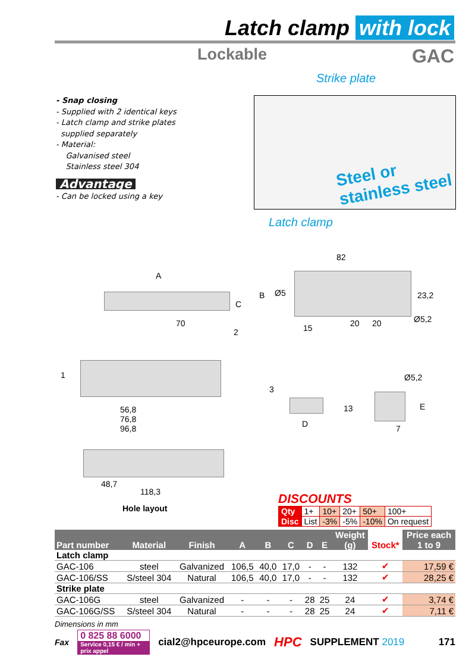Latch clamp with lock
Lockable GAC
- Snap closing
- Supplied with 2 identical keys
- Latch clamp and strike plates
supplied separately
- Material:
Galvanised steel
Stainless steel 304
Advantage
- Can be locked using a key
Strike plate
Steel or
stainless steel
Latch clamp
A
C
70
2
82
B Ø5 23,2
15 20 20 Ø5,2
1
56,8
76,8
96,8
3
D
Ø5,2
13 E
7
48,7
118,3
Hole layout
DISCOUNTS
| Qty | 1+ | 10+ | 20+ | 50+ | 100+ |
| Disc | List | -3% | -5% | -10% | On request |
| Part number | Material | Finish | A | B | C | D | E | Weight (g) | Stock* | Price each 1 to 9 |
| --- | --- | --- | --- | --- | --- | --- | --- | --- | --- | --- |
| Latch clamp | | | | | | | | | | |
| GAC-106 | steel | Galvanized | 106,5 | 40,0 | 17,0 | - | - | 132 | ✔ | 17,59 € |
| GAC-106/SS | S/steel 304 | Natural | 106,5 | 40,0 | 17,0 | - | - | 132 | ✔ | 28,25 € |
| Strike plate | | | | | | | | | | |
| GAC-106G | steel | Galvanized | - | - | - | 28 | 25 | 24 | ✔ | 3,74 € |
| GAC-106G/SS | S/steel 304 | Natural | - | - | - | 28 | 25 | 24 | ✔ | 7,11 € |
Dimensions in mm
Fax
0 825 88 6000
Service 0,15 € / min + prix appel
cial2@hpceurope.com HPC SUPPLEMENT 2019 171